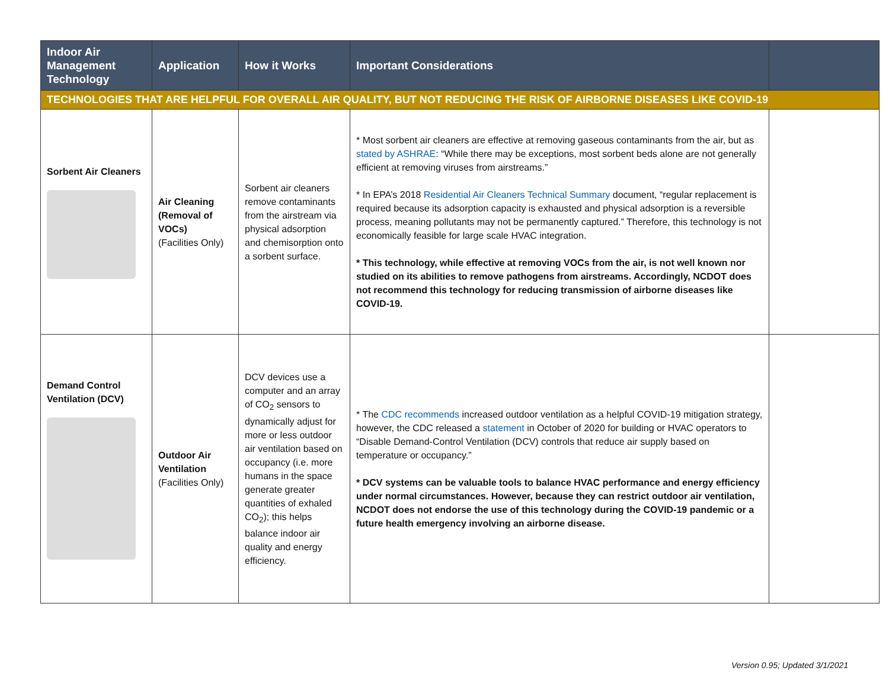| Indoor Air Management Technology | Application | How it Works | Important Considerations | |
| --- | --- | --- | --- | --- |
| TECHNOLOGIES THAT ARE HELPFUL FOR OVERALL AIR QUALITY, BUT NOT REDUCING THE RISK OF AIRBORNE DISEASES LIKE COVID-19 | | | | |
| Sorbent Air Cleaners | Air Cleaning (Removal of VOCs) (Facilities Only) | Sorbent air cleaners remove contaminants from the airstream via physical adsorption and chemisorption onto a sorbent surface. | * Most sorbent air cleaners are effective at removing gaseous contaminants from the air, but as stated by ASHRAE : “While there may be exceptions, most sorbent beds alone are not generally efficient at removing viruses from airstreams.” * In EPA’s 2018 Residential Air Cleaners Technical Summary document, “regular replacement is required because its adsorption capacity is exhausted and physical adsorption is a reversible process, meaning pollutants may not be permanently captured.” Therefore, this technology is not economically feasible for large scale HVAC integration. * This technology, while effective at removing VOCs from the air, is not well known nor studied on its abilities to remove pathogens from airstreams. Accordingly, NCDOT does not recommend this technology for reducing transmission of airborne diseases like COVID-19. | |
| Demand Control Ventilation (DCV) | Outdoor Air Ventilation (Facilities Only) | DCV devices use a computer and an array of CO<sub>2</sub> sensors to dynamically adjust for more or less outdoor air ventilation based on occupancy (i.e. more humans in the space generate greater quantities of exhaled CO<sub>2</sub>); this helps balance indoor air quality and energy efficiency. | * The CDC recommends increased outdoor ventilation as a helpful COVID-19 mitigation strategy, however, the CDC released a statement in October of 2020 for building or HVAC operators to “Disable Demand-Control Ventilation (DCV) controls that reduce air supply based on temperature or occupancy.” * DCV systems can be valuable tools to balance HVAC performance and energy efficiency under normal circumstances. However, because they can restrict outdoor air ventilation, NCDOT does not endorse the use of this technology during the COVID-19 pandemic or a future health emergency involving an airborne disease. | |
Version 0.95; Updated 3/1/2021